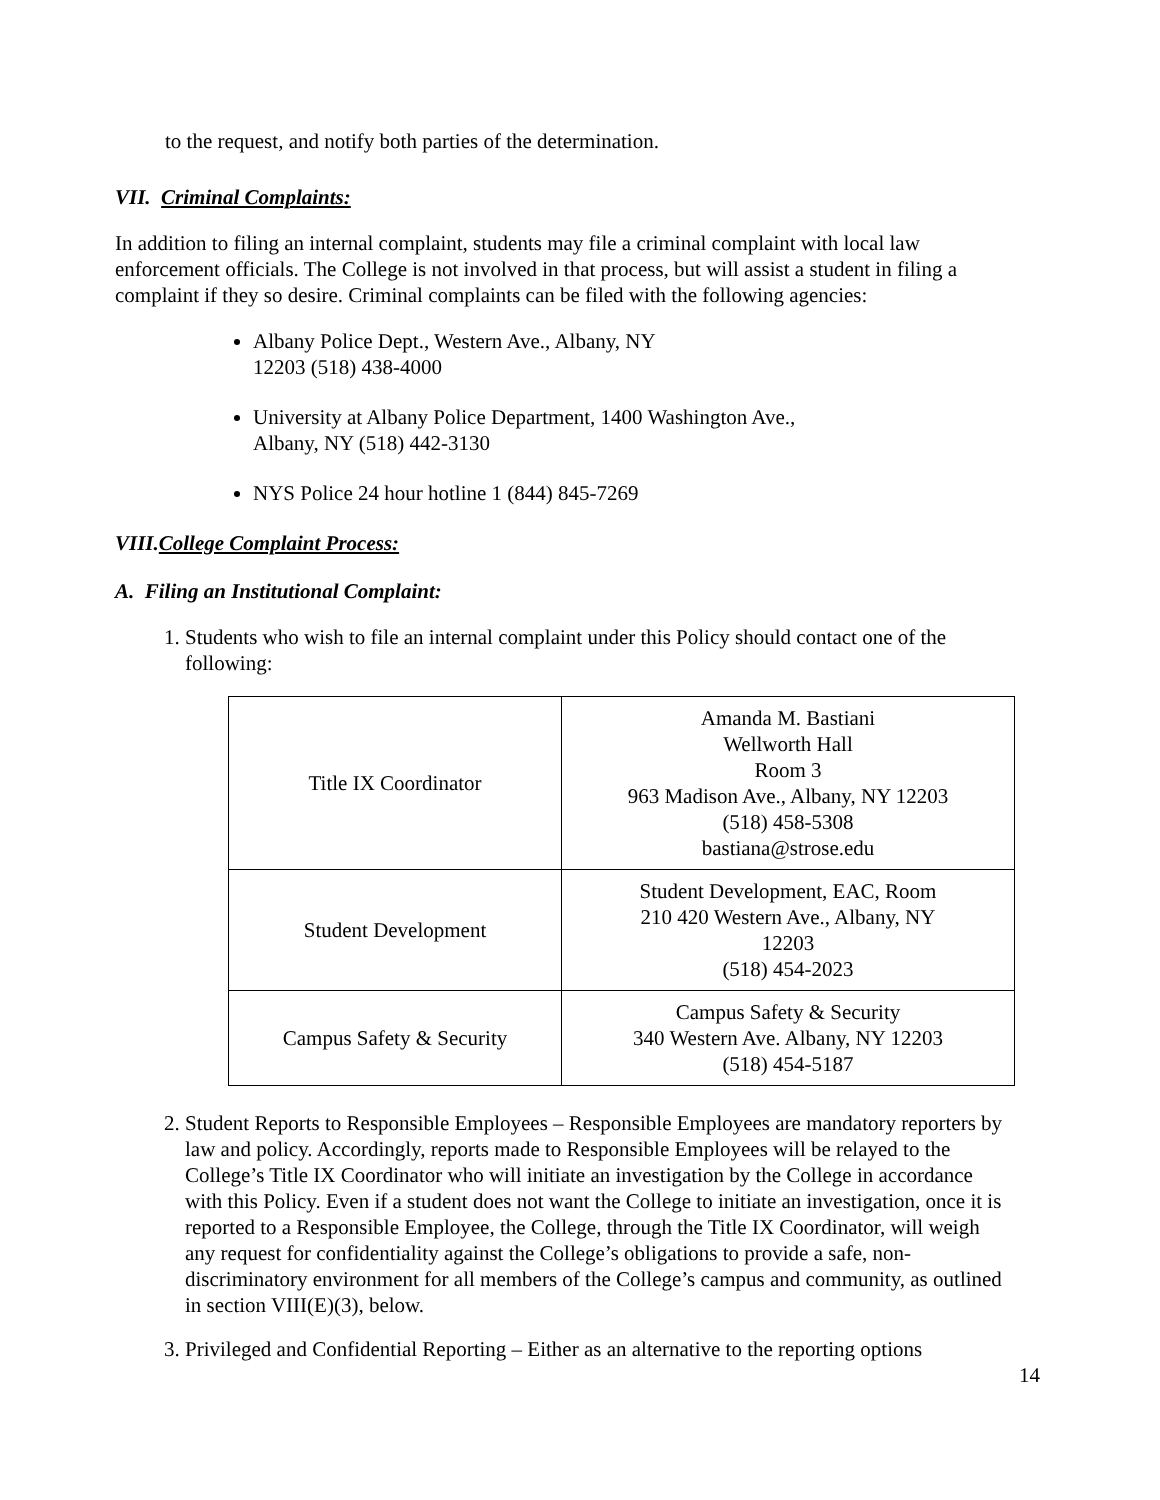to the request, and notify both parties of the determination.
VII. Criminal Complaints:
In addition to filing an internal complaint, students may file a criminal complaint with local law enforcement officials. The College is not involved in that process, but will assist a student in filing a complaint if they so desire. Criminal complaints can be filed with the following agencies:
Albany Police Dept., Western Ave., Albany, NY
12203 (518) 438-4000
University at Albany Police Department, 1400 Washington Ave.,
Albany, NY (518) 442-3130
NYS Police 24 hour hotline 1 (844) 845-7269
VIII.College Complaint Process:
A. Filing an Institutional Complaint:
1. Students who wish to file an internal complaint under this Policy should contact one of the following:
| Title IX Coordinator | Amanda M. Bastiani Wellworth Hall Room 3 963 Madison Ave., Albany, NY 12203 (518) 458-5308 bastiana@strose.edu |
| Student Development | Student Development, EAC, Room 210 420 Western Ave., Albany, NY 12203 (518) 454-2023 |
| Campus Safety & Security | Campus Safety & Security 340 Western Ave. Albany, NY 12203 (518) 454-5187 |
2. Student Reports to Responsible Employees – Responsible Employees are mandatory reporters by law and policy. Accordingly, reports made to Responsible Employees will be relayed to the College’s Title IX Coordinator who will initiate an investigation by the College in accordance with this Policy. Even if a student does not want the College to initiate an investigation, once it is reported to a Responsible Employee, the College, through the Title IX Coordinator, will weigh any request for confidentiality against the College’s obligations to provide a safe, non-discriminatory environment for all members of the College’s campus and community, as outlined in section VIII(E)(3), below.
3. Privileged and Confidential Reporting – Either as an alternative to the reporting options
14